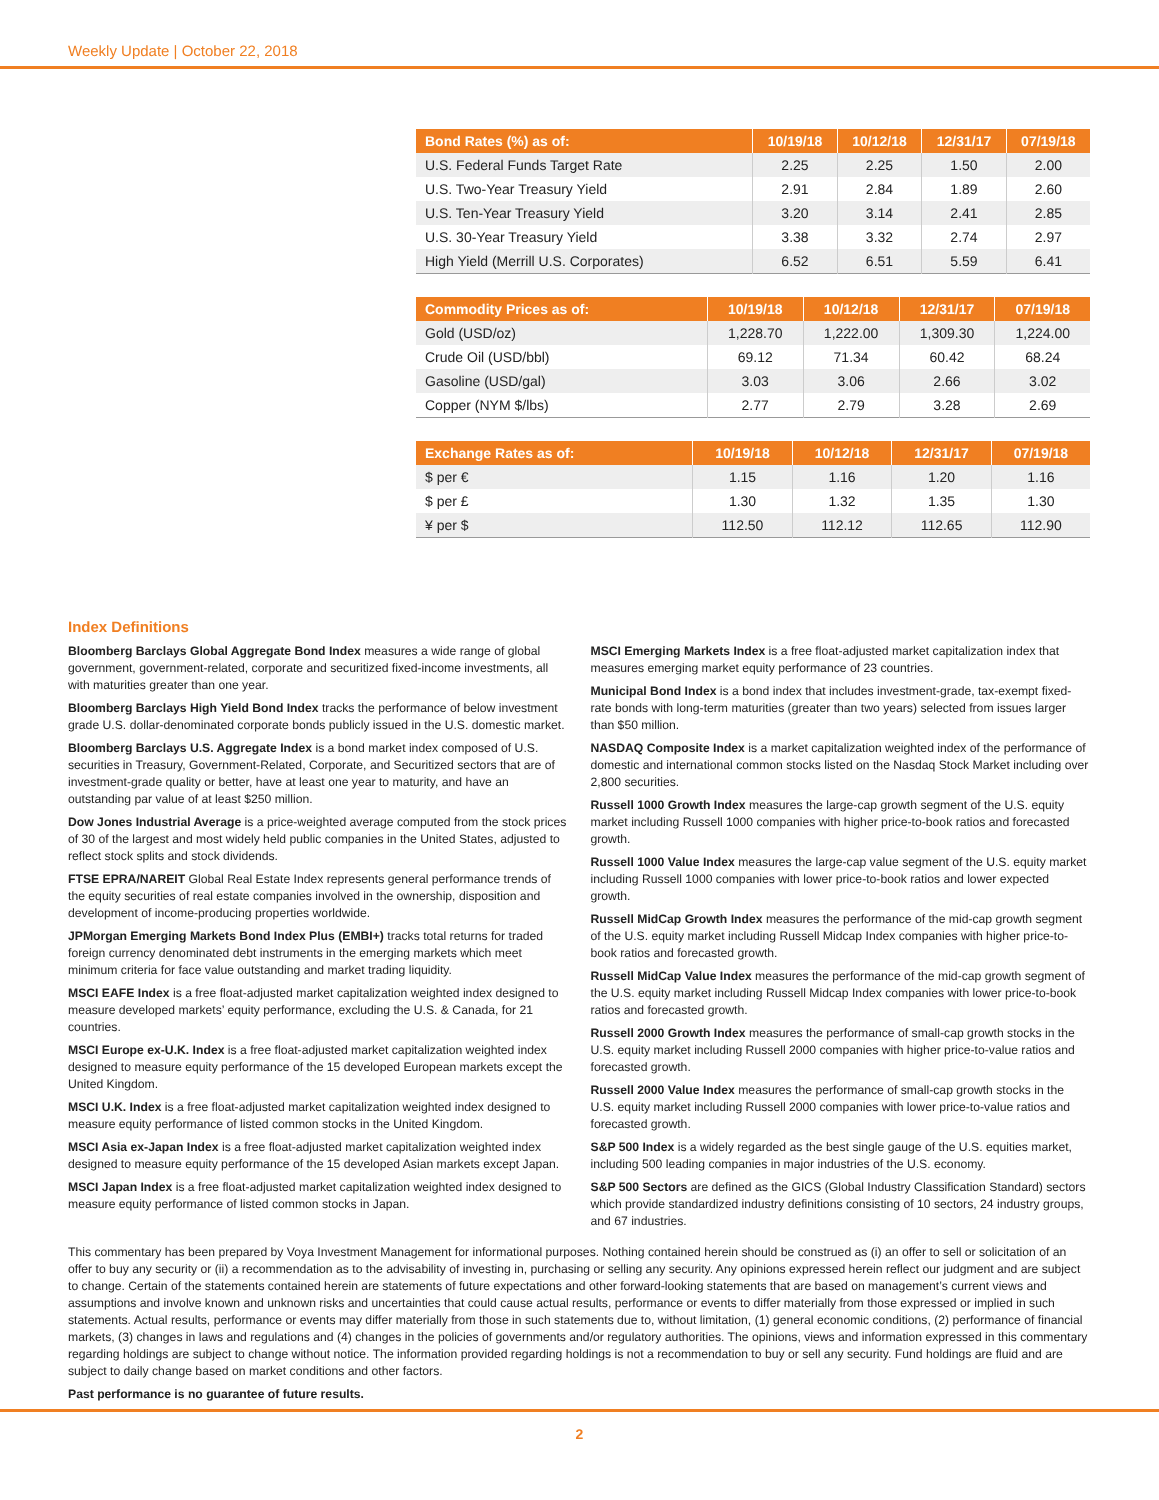Weekly Update | October 22, 2018
| Bond Rates (%) as of: | 10/19/18 | 10/12/18 | 12/31/17 | 07/19/18 |
| --- | --- | --- | --- | --- |
| U.S. Federal Funds Target Rate | 2.25 | 2.25 | 1.50 | 2.00 |
| U.S. Two-Year Treasury Yield | 2.91 | 2.84 | 1.89 | 2.60 |
| U.S. Ten-Year Treasury Yield | 3.20 | 3.14 | 2.41 | 2.85 |
| U.S. 30-Year Treasury Yield | 3.38 | 3.32 | 2.74 | 2.97 |
| High Yield (Merrill U.S. Corporates) | 6.52 | 6.51 | 5.59 | 6.41 |
| Commodity Prices as of: | 10/19/18 | 10/12/18 | 12/31/17 | 07/19/18 |
| --- | --- | --- | --- | --- |
| Gold (USD/oz) | 1,228.70 | 1,222.00 | 1,309.30 | 1,224.00 |
| Crude Oil (USD/bbl) | 69.12 | 71.34 | 60.42 | 68.24 |
| Gasoline (USD/gal) | 3.03 | 3.06 | 2.66 | 3.02 |
| Copper (NYM $/lbs) | 2.77 | 2.79 | 3.28 | 2.69 |
| Exchange Rates as of: | 10/19/18 | 10/12/18 | 12/31/17 | 07/19/18 |
| --- | --- | --- | --- | --- |
| $ per € | 1.15 | 1.16 | 1.20 | 1.16 |
| $ per £ | 1.30 | 1.32 | 1.35 | 1.30 |
| ¥ per $ | 112.50 | 112.12 | 112.65 | 112.90 |
Index Definitions
Bloomberg Barclays Global Aggregate Bond Index measures a wide range of global government, government-related, corporate and securitized fixed-income investments, all with maturities greater than one year.
Bloomberg Barclays High Yield Bond Index tracks the performance of below investment grade U.S. dollar-denominated corporate bonds publicly issued in the U.S. domestic market.
Bloomberg Barclays U.S. Aggregate Index is a bond market index composed of U.S. securities in Treasury, Government-Related, Corporate, and Securitized sectors that are of investment-grade quality or better, have at least one year to maturity, and have an outstanding par value of at least $250 million.
Dow Jones Industrial Average is a price-weighted average computed from the stock prices of 30 of the largest and most widely held public companies in the United States, adjusted to reflect stock splits and stock dividends.
FTSE EPRA/NAREIT Global Real Estate Index represents general performance trends of the equity securities of real estate companies involved in the ownership, disposition and development of income-producing properties worldwide.
JPMorgan Emerging Markets Bond Index Plus (EMBI+) tracks total returns for traded foreign currency denominated debt instruments in the emerging markets which meet minimum criteria for face value outstanding and market trading liquidity.
MSCI EAFE Index is a free float-adjusted market capitalization weighted index designed to measure developed markets’ equity performance, excluding the U.S. & Canada, for 21 countries.
MSCI Europe ex-U.K. Index is a free float-adjusted market capitalization weighted index designed to measure equity performance of the 15 developed European markets except the United Kingdom.
MSCI U.K. Index is a free float-adjusted market capitalization weighted index designed to measure equity performance of listed common stocks in the United Kingdom.
MSCI Asia ex-Japan Index is a free float-adjusted market capitalization weighted index designed to measure equity performance of the 15 developed Asian markets except Japan.
MSCI Japan Index is a free float-adjusted market capitalization weighted index designed to measure equity performance of listed common stocks in Japan.
MSCI Emerging Markets Index is a free float-adjusted market capitalization index that measures emerging market equity performance of 23 countries.
Municipal Bond Index is a bond index that includes investment-grade, tax-exempt fixed-rate bonds with long-term maturities (greater than two years) selected from issues larger than $50 million.
NASDAQ Composite Index is a market capitalization weighted index of the performance of domestic and international common stocks listed on the Nasdaq Stock Market including over 2,800 securities.
Russell 1000 Growth Index measures the large-cap growth segment of the U.S. equity market including Russell 1000 companies with higher price-to-book ratios and forecasted growth.
Russell 1000 Value Index measures the large-cap value segment of the U.S. equity market including Russell 1000 companies with lower price-to-book ratios and lower expected growth.
Russell MidCap Growth Index measures the performance of the mid-cap growth segment of the U.S. equity market including Russell Midcap Index companies with higher price-to-book ratios and forecasted growth.
Russell MidCap Value Index measures the performance of the mid-cap growth segment of the U.S. equity market including Russell Midcap Index companies with lower price-to-book ratios and forecasted growth.
Russell 2000 Growth Index measures the performance of small-cap growth stocks in the U.S. equity market including Russell 2000 companies with higher price-to-value ratios and forecasted growth.
Russell 2000 Value Index measures the performance of small-cap growth stocks in the U.S. equity market including Russell 2000 companies with lower price-to-value ratios and forecasted growth.
S&P 500 Index is a widely regarded as the best single gauge of the U.S. equities market, including 500 leading companies in major industries of the U.S. economy.
S&P 500 Sectors are defined as the GICS (Global Industry Classification Standard) sectors which provide standardized industry definitions consisting of 10 sectors, 24 industry groups, and 67 industries.
This commentary has been prepared by Voya Investment Management for informational purposes. Nothing contained herein should be construed as (i) an offer to sell or solicitation of an offer to buy any security or (ii) a recommendation as to the advisability of investing in, purchasing or selling any security. Any opinions expressed herein reflect our judgment and are subject to change. Certain of the statements contained herein are statements of future expectations and other forward-looking statements that are based on management’s current views and assumptions and involve known and unknown risks and uncertainties that could cause actual results, performance or events to differ materially from those expressed or implied in such statements. Actual results, performance or events may differ materially from those in such statements due to, without limitation, (1) general economic conditions, (2) performance of financial markets, (3) changes in laws and regulations and (4) changes in the policies of governments and/or regulatory authorities. The opinions, views and information expressed in this commentary regarding holdings are subject to change without notice. The information provided regarding holdings is not a recommendation to buy or sell any security. Fund holdings are fluid and are subject to daily change based on market conditions and other factors.
Past performance is no guarantee of future results.
2